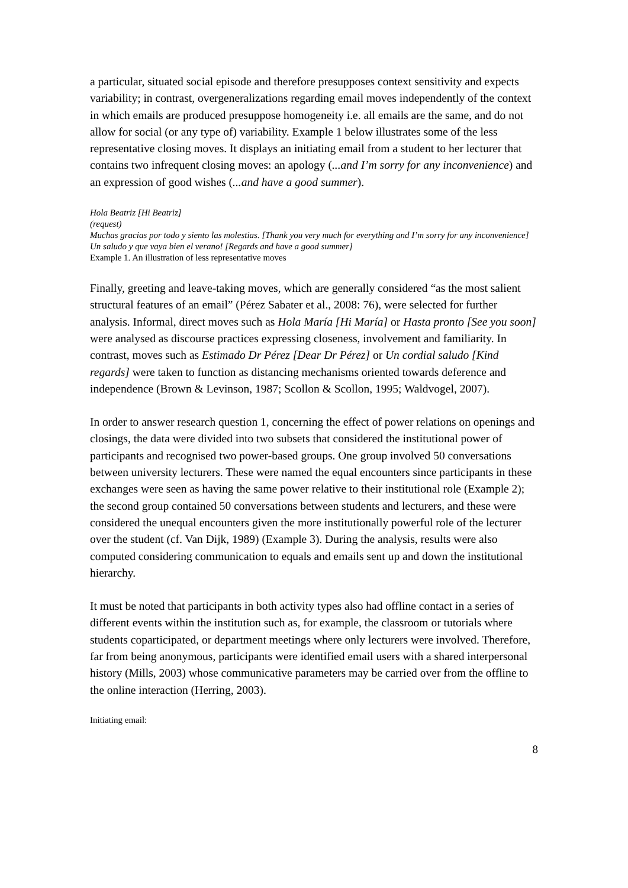a particular, situated social episode and therefore presupposes context sensitivity and expects variability; in contrast, overgeneralizations regarding email moves independently of the context in which emails are produced presuppose homogeneity i.e. all emails are the same, and do not allow for social (or any type of) variability. Example 1 below illustrates some of the less representative closing moves. It displays an initiating email from a student to her lecturer that contains two infrequent closing moves: an apology (...and I’m sorry for any inconvenience) and an expression of good wishes (...and have a good summer).
Hola Beatriz [Hi Beatriz]
(request)
Muchas gracias por todo y siento las molestias. [Thank you very much for everything and I’m sorry for any inconvenience]
Un saludo y que vaya bien el verano! [Regards and have a good summer]
Example 1. An illustration of less representative moves
Finally, greeting and leave-taking moves, which are generally considered “as the most salient structural features of an email” (Pérez Sabater et al., 2008: 76), were selected for further analysis. Informal, direct moves such as Hola María [Hi María] or Hasta pronto [See you soon] were analysed as discourse practices expressing closeness, involvement and familiarity. In contrast, moves such as Estimado Dr Pérez [Dear Dr Pérez] or Un cordial saludo [Kind regards] were taken to function as distancing mechanisms oriented towards deference and independence (Brown & Levinson, 1987; Scollon & Scollon, 1995; Waldvogel, 2007).
In order to answer research question 1, concerning the effect of power relations on openings and closings, the data were divided into two subsets that considered the institutional power of participants and recognised two power-based groups. One group involved 50 conversations between university lecturers. These were named the equal encounters since participants in these exchanges were seen as having the same power relative to their institutional role (Example 2); the second group contained 50 conversations between students and lecturers, and these were considered the unequal encounters given the more institutionally powerful role of the lecturer over the student (cf. Van Dijk, 1989) (Example 3). During the analysis, results were also computed considering communication to equals and emails sent up and down the institutional hierarchy.
It must be noted that participants in both activity types also had offline contact in a series of different events within the institution such as, for example, the classroom or tutorials where students coparticipated, or department meetings where only lecturers were involved. Therefore, far from being anonymous, participants were identified email users with a shared interpersonal history (Mills, 2003) whose communicative parameters may be carried over from the offline to the online interaction (Herring, 2003).
Initiating email:
8